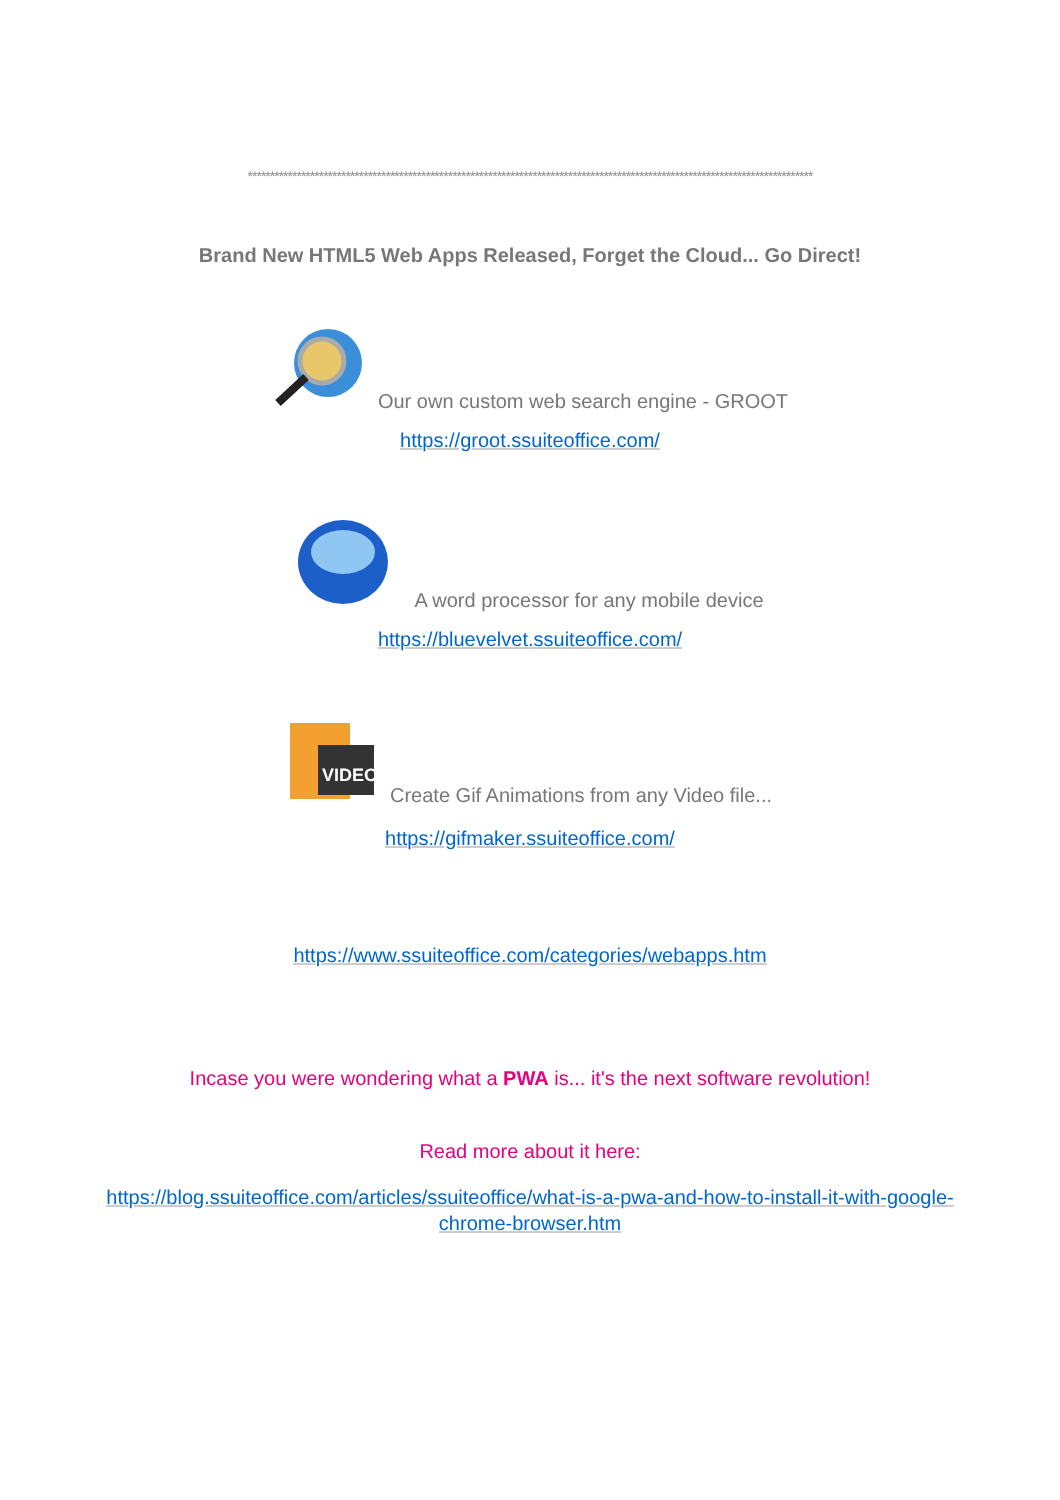*******************************************************************************************************************************
Brand New HTML5 Web Apps Released, Forget the Cloud... Go Direct!
Our own custom web search engine - GROOT
https://groot.ssuiteoffice.com/
A word processor for any mobile device
https://bluevelvet.ssuiteoffice.com/
VIDEO
Create Gif Animations from any Video file...
https://gifmaker.ssuiteoffice.com/
https://www.ssuiteoffice.com/categories/webapps.htm
Incase you were wondering what a PWA is... it's the next software revolution!
Read more about it here:
https://blog.ssuiteoffice.com/articles/ssuiteoffice/what-is-a-pwa-and-how-to-install-it-with-google-chrome-browser.htm